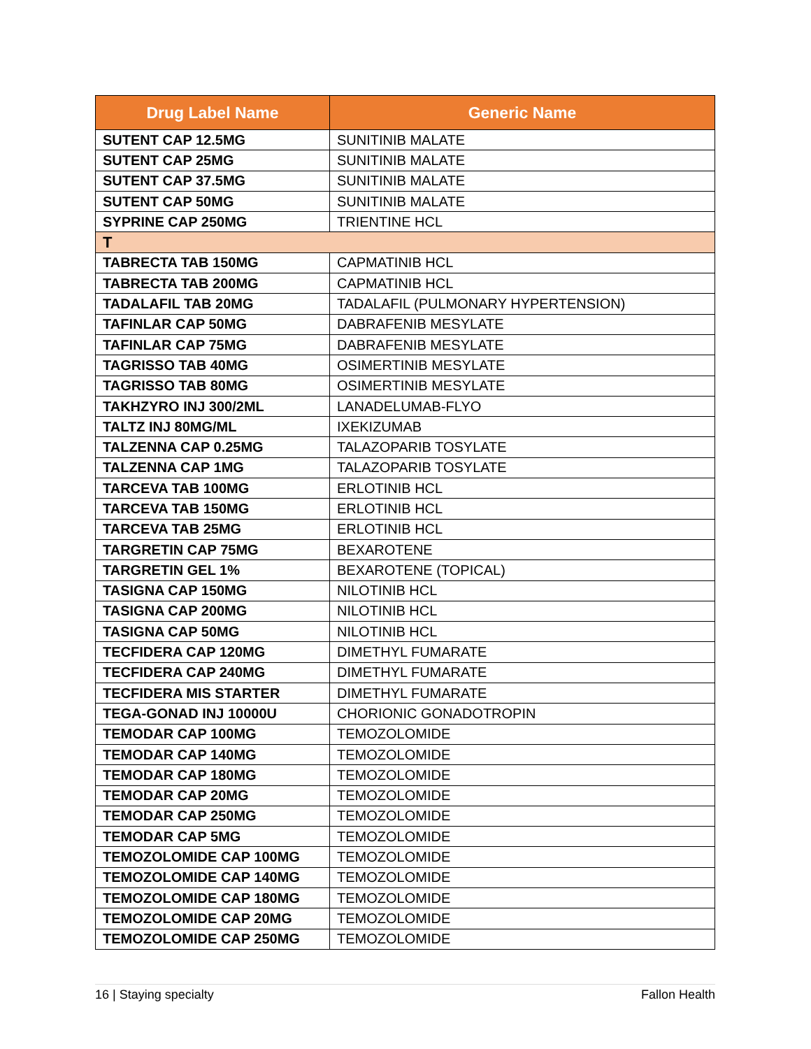| Drug Label Name | Generic Name |
| --- | --- |
| SUTENT CAP 12.5MG | SUNITINIB MALATE |
| SUTENT CAP 25MG | SUNITINIB MALATE |
| SUTENT CAP 37.5MG | SUNITINIB MALATE |
| SUTENT CAP 50MG | SUNITINIB MALATE |
| SYPRINE CAP 250MG | TRIENTINE HCL |
| T | |
| TABRECTA TAB 150MG | CAPMATINIB HCL |
| TABRECTA TAB 200MG | CAPMATINIB HCL |
| TADALAFIL TAB 20MG | TADALAFIL (PULMONARY HYPERTENSION) |
| TAFINLAR CAP 50MG | DABRAFENIB MESYLATE |
| TAFINLAR CAP 75MG | DABRAFENIB MESYLATE |
| TAGRISSO TAB 40MG | OSIMERTINIB MESYLATE |
| TAGRISSO TAB 80MG | OSIMERTINIB MESYLATE |
| TAKHZYRO INJ 300/2ML | LANADELUMAB-FLYO |
| TALTZ INJ 80MG/ML | IXEKIZUMAB |
| TALZENNA CAP 0.25MG | TALAZOPARIB TOSYLATE |
| TALZENNA CAP 1MG | TALAZOPARIB TOSYLATE |
| TARCEVA TAB 100MG | ERLOTINIB HCL |
| TARCEVA TAB 150MG | ERLOTINIB HCL |
| TARCEVA TAB 25MG | ERLOTINIB HCL |
| TARGRETIN CAP 75MG | BEXAROTENE |
| TARGRETIN GEL 1% | BEXAROTENE (TOPICAL) |
| TASIGNA CAP 150MG | NILOTINIB HCL |
| TASIGNA CAP 200MG | NILOTINIB HCL |
| TASIGNA CAP 50MG | NILOTINIB HCL |
| TECFIDERA CAP 120MG | DIMETHYL FUMARATE |
| TECFIDERA CAP 240MG | DIMETHYL FUMARATE |
| TECFIDERA MIS STARTER | DIMETHYL FUMARATE |
| TEGA-GONAD INJ 10000U | CHORIONIC GONADOTROPIN |
| TEMODAR CAP 100MG | TEMOZOLOMIDE |
| TEMODAR CAP 140MG | TEMOZOLOMIDE |
| TEMODAR CAP 180MG | TEMOZOLOMIDE |
| TEMODAR CAP 20MG | TEMOZOLOMIDE |
| TEMODAR CAP 250MG | TEMOZOLOMIDE |
| TEMODAR CAP 5MG | TEMOZOLOMIDE |
| TEMOZOLOMIDE CAP 100MG | TEMOZOLOMIDE |
| TEMOZOLOMIDE CAP 140MG | TEMOZOLOMIDE |
| TEMOZOLOMIDE CAP 180MG | TEMOZOLOMIDE |
| TEMOZOLOMIDE CAP 20MG | TEMOZOLOMIDE |
| TEMOZOLOMIDE CAP 250MG | TEMOZOLOMIDE |
16 | Staying specialty Fallon Health